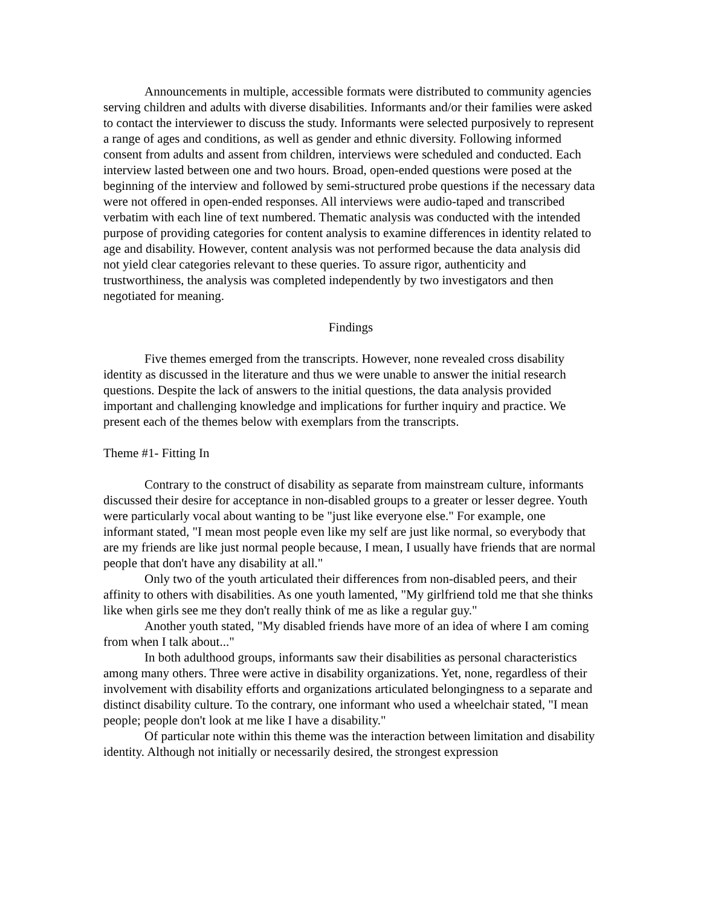Announcements in multiple, accessible formats were distributed to community agencies serving children and adults with diverse disabilities. Informants and/or their families were asked to contact the interviewer to discuss the study. Informants were selected purposively to represent a range of ages and conditions, as well as gender and ethnic diversity. Following informed consent from adults and assent from children, interviews were scheduled and conducted. Each interview lasted between one and two hours. Broad, open-ended questions were posed at the beginning of the interview and followed by semi-structured probe questions if the necessary data were not offered in open-ended responses. All interviews were audio-taped and transcribed verbatim with each line of text numbered. Thematic analysis was conducted with the intended purpose of providing categories for content analysis to examine differences in identity related to age and disability. However, content analysis was not performed because the data analysis did not yield clear categories relevant to these queries. To assure rigor, authenticity and trustworthiness, the analysis was completed independently by two investigators and then negotiated for meaning.
Findings
Five themes emerged from the transcripts. However, none revealed cross disability identity as discussed in the literature and thus we were unable to answer the initial research questions. Despite the lack of answers to the initial questions, the data analysis provided important and challenging knowledge and implications for further inquiry and practice. We present each of the themes below with exemplars from the transcripts.
Theme #1- Fitting In
Contrary to the construct of disability as separate from mainstream culture, informants discussed their desire for acceptance in non-disabled groups to a greater or lesser degree. Youth were particularly vocal about wanting to be "just like everyone else." For example, one informant stated, "I mean most people even like my self are just like normal, so everybody that are my friends are like just normal people because, I mean, I usually have friends that are normal people that don't have any disability at all."
Only two of the youth articulated their differences from non-disabled peers, and their affinity to others with disabilities. As one youth lamented, "My girlfriend told me that she thinks like when girls see me they don't really think of me as like a regular guy."
Another youth stated, "My disabled friends have more of an idea of where I am coming from when I talk about..."
In both adulthood groups, informants saw their disabilities as personal characteristics among many others. Three were active in disability organizations. Yet, none, regardless of their involvement with disability efforts and organizations articulated belongingness to a separate and distinct disability culture. To the contrary, one informant who used a wheelchair stated, "I mean people; people don't look at me like I have a disability."
Of particular note within this theme was the interaction between limitation and disability identity. Although not initially or necessarily desired, the strongest expression